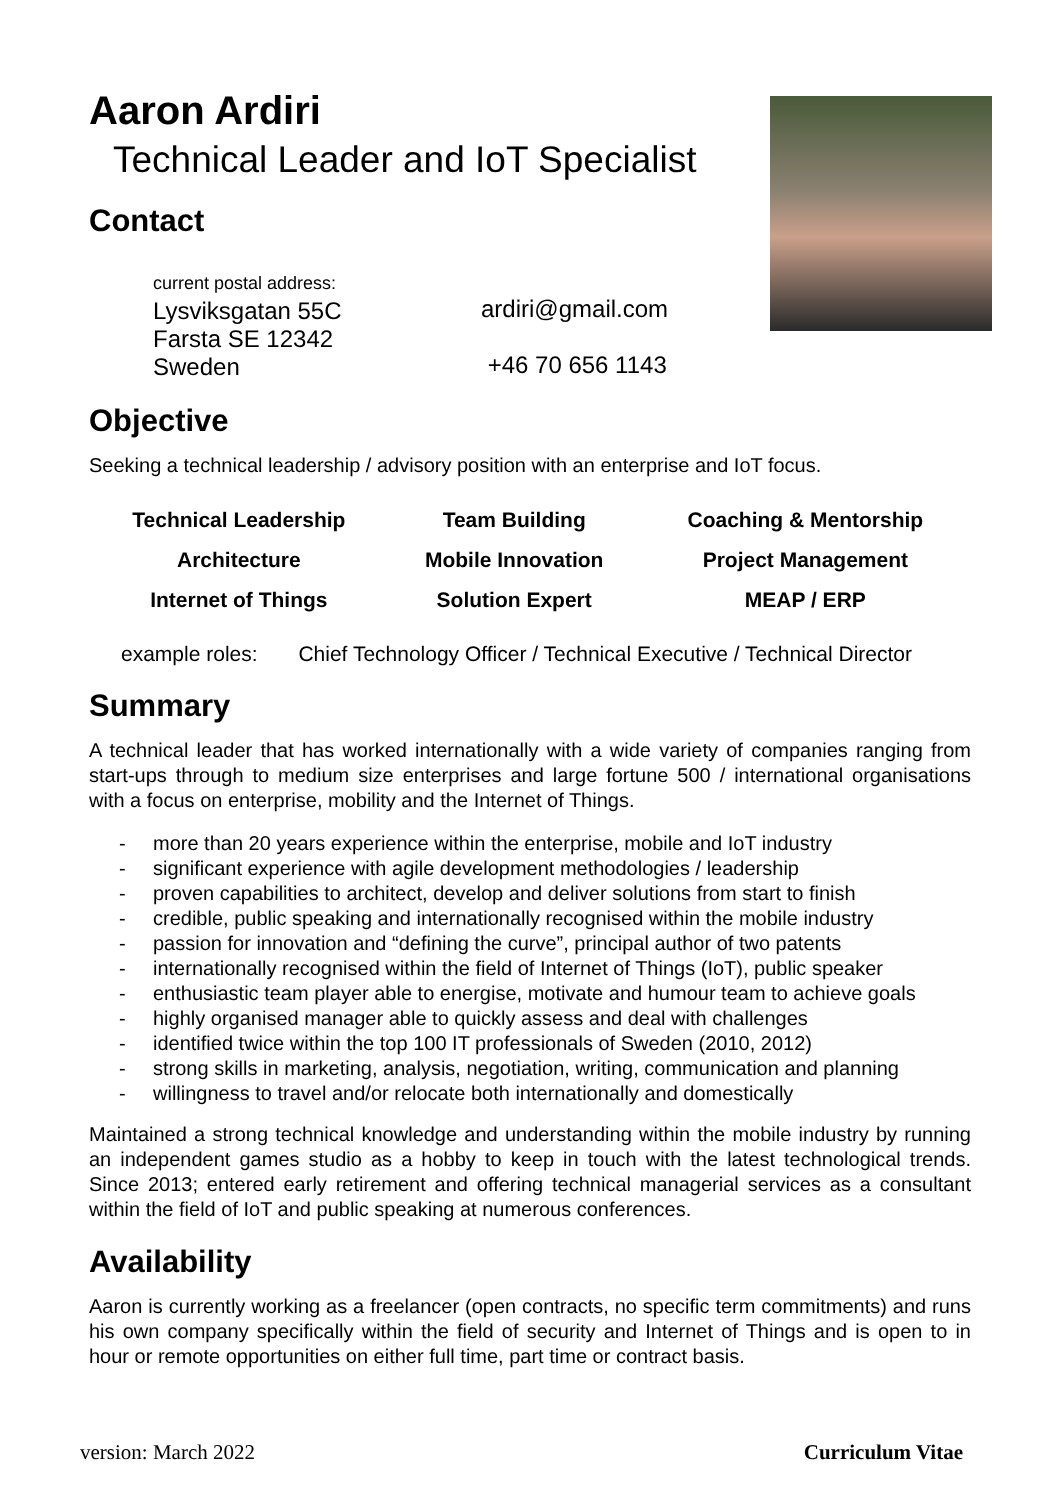Aaron Ardiri
Technical Leader and IoT Specialist
Contact
current postal address:
Lysviksgatan 55C
Farsta SE 12342
Sweden
ardiri@gmail.com
+46 70 656 1143
Objective
Seeking a technical leadership / advisory position with an enterprise and IoT focus.
| Technical Leadership | Team Building | Coaching & Mentorship |
| Architecture | Mobile Innovation | Project Management |
| Internet of Things | Solution Expert | MEAP / ERP |
example roles: Chief Technology Officer / Technical Executive / Technical Director
Summary
A technical leader that has worked internationally with a wide variety of companies ranging from start-ups through to medium size enterprises and large fortune 500 / international organisations with a focus on enterprise, mobility and the Internet of Things.
- more than 20 years experience within the enterprise, mobile and IoT industry
- significant experience with agile development methodologies / leadership
- proven capabilities to architect, develop and deliver solutions from start to finish
- credible, public speaking and internationally recognised within the mobile industry
- passion for innovation and “defining the curve”, principal author of two patents
- internationally recognised within the field of Internet of Things (IoT), public speaker
- enthusiastic team player able to energise, motivate and humour team to achieve goals
- highly organised manager able to quickly assess and deal with challenges
- identified twice within the top 100 IT professionals of Sweden (2010, 2012)
- strong skills in marketing, analysis, negotiation, writing, communication and planning
- willingness to travel and/or relocate both internationally and domestically
Maintained a strong technical knowledge and understanding within the mobile industry by running an independent games studio as a hobby to keep in touch with the latest technological trends. Since 2013; entered early retirement and offering technical managerial services as a consultant within the field of IoT and public speaking at numerous conferences.
Availability
Aaron is currently working as a freelancer (open contracts, no specific term commitments) and runs his own company specifically within the field of security and Internet of Things and is open to in hour or remote opportunities on either full time, part time or contract basis.
version: March 2022 Curriculum Vitae